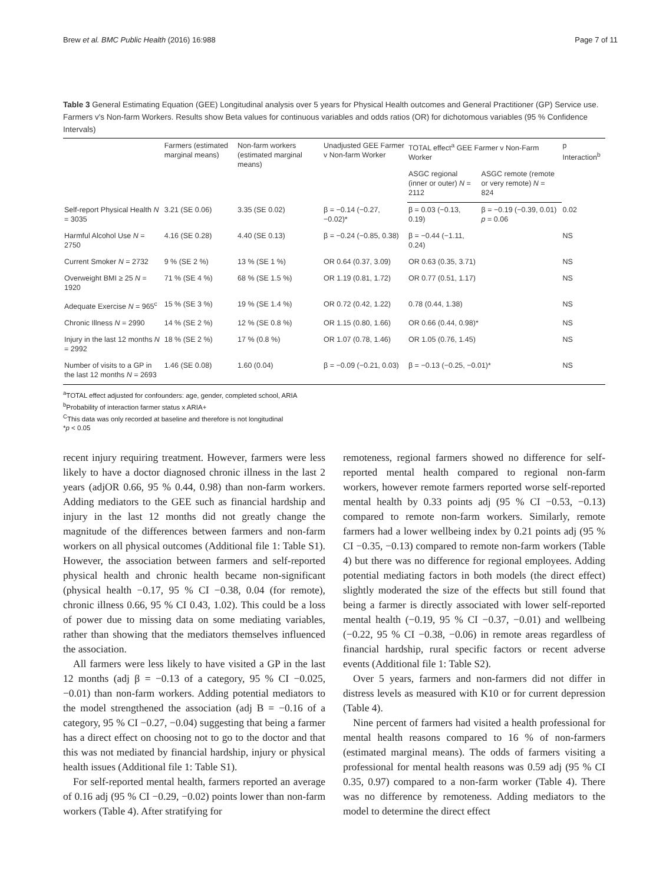Brew et al. BMC Public Health (2016) 16:988 Page 7 of 11
Table 3 General Estimating Equation (GEE) Longitudinal analysis over 5 years for Physical Health outcomes and General Practitioner (GP) Service use. Farmers v's Non-farm Workers. Results show Beta values for continuous variables and odds ratios (OR) for dichotomous variables (95 % Confidence Intervals)
| | Farmers (estimated marginal means) | Non-farm workers (estimated marginal means) | Unadjusted GEE Farmer v Non-farm Worker | TOTAL effect<sup>a</sup> GEE Farmer v Non-Farm Worker | | p Interaction<sup>b</sup> |
| --- | --- | --- | --- | --- | --- | --- |
| | | | | ASGC regional (inner or outer) N = 2112 | ASGC remote (remote or very remote) N = 824 | |
| Self-report Physical Health N = 3035 | 3.21 (SE 0.06) | 3.35 (SE 0.02) | β = −0.14 (−0.27, −0.02)* | β = 0.03 (−0.13, 0.19) | β = −0.19 (−0.39, 0.01) p = 0.06 | 0.02 |
| Harmful Alcohol Use N = 2750 | 4.16 (SE 0.28) | 4.40 (SE 0.13) | β = −0.24 (−0.85, 0.38) | β = −0.44 (−1.11, 0.24) | | NS |
| Current Smoker N = 2732 | 9 % (SE 2 %) | 13 % (SE 1 %) | OR 0.64 (0.37, 3.09) | OR 0.63 (0.35, 3.71) | | NS |
| Overweight BMI ≥ 25 N = 1920 | 71 % (SE 4 %) | 68 % (SE 1.5 %) | OR 1.19 (0.81, 1.72) | OR 0.77 (0.51, 1.17) | | NS |
| Adequate Exercise N = 965<sup>c</sup> | 15 % (SE 3 %) | 19 % (SE 1.4 %) | OR 0.72 (0.42, 1.22) | 0.78 (0.44, 1.38) | | NS |
| Chronic Illness N = 2990 | 14 % (SE 2 %) | 12 % (SE 0.8 %) | OR 1.15 (0.80, 1.66) | OR 0.66 (0.44, 0.98)* | | NS |
| Injury in the last 12 months N = 2992 | 18 % (SE 2 %) | 17 % (0.8 %) | OR 1.07 (0.78, 1.46) | OR 1.05 (0.76, 1.45) | | NS |
| Number of visits to a GP in the last 12 months N = 2693 | 1.46 (SE 0.08) | 1.60 (0.04) | β = −0.09 (−0.21, 0.03) | β = −0.13 (−0.25, −0.01)* | | NS |
<sup>a</sup> TOTAL effect adjusted for confounders: age, gender, completed school, ARIA
<sup>b</sup> Probability of interaction farmer status x ARIA+
<sup>C</sup>This data was only recorded at baseline and therefore is not longitudinal
*p < 0.05
recent injury requiring treatment. However, farmers were less likely to have a doctor diagnosed chronic illness in the last 2 years (adjOR 0.66, 95 % 0.44, 0.98) than non-farm workers. Adding mediators to the GEE such as financial hardship and injury in the last 12 months did not greatly change the magnitude of the differences between farmers and non-farm workers on all physical outcomes (Additional file 1: Table S1). However, the association between farmers and self-reported physical health and chronic health became non-significant (physical health −0.17, 95 % CI −0.38, 0.04 (for remote), chronic illness 0.66, 95 % CI 0.43, 1.02). This could be a loss of power due to missing data on some mediating variables, rather than showing that the mediators themselves influenced the association.
All farmers were less likely to have visited a GP in the last 12 months (adj β = −0.13 of a category, 95 % CI −0.025, −0.01) than non-farm workers. Adding potential mediators to the model strengthened the association (adj B = −0.16 of a category, 95 % CI −0.27, −0.04) suggesting that being a farmer has a direct effect on choosing not to go to the doctor and that this was not mediated by financial hardship, injury or physical health issues (Additional file 1: Table S1).
For self-reported mental health, farmers reported an average of 0.16 adj (95 % CI −0.29, −0.02) points lower than non-farm workers (Table 4). After stratifying for
remoteness, regional farmers showed no difference for self-reported mental health compared to regional non-farm workers, however remote farmers reported worse self-reported mental health by 0.33 points adj (95 % CI −0.53, −0.13) compared to remote non-farm workers. Similarly, remote farmers had a lower wellbeing index by 0.21 points adj (95 % CI −0.35, −0.13) compared to remote non-farm workers (Table 4) but there was no difference for regional employees. Adding potential mediating factors in both models (the direct effect) slightly moderated the size of the effects but still found that being a farmer is directly associated with lower self-reported mental health (−0.19, 95 % CI −0.37, −0.01) and wellbeing (−0.22, 95 % CI −0.38, −0.06) in remote areas regardless of financial hardship, rural specific factors or recent adverse events (Additional file 1: Table S2).
Over 5 years, farmers and non-farmers did not differ in distress levels as measured with K10 or for current depression (Table 4).
Nine percent of farmers had visited a health professional for mental health reasons compared to 16 % of non-farmers (estimated marginal means). The odds of farmers visiting a professional for mental health reasons was 0.59 adj (95 % CI 0.35, 0.97) compared to a non-farm worker (Table 4). There was no difference by remoteness. Adding mediators to the model to determine the direct effect